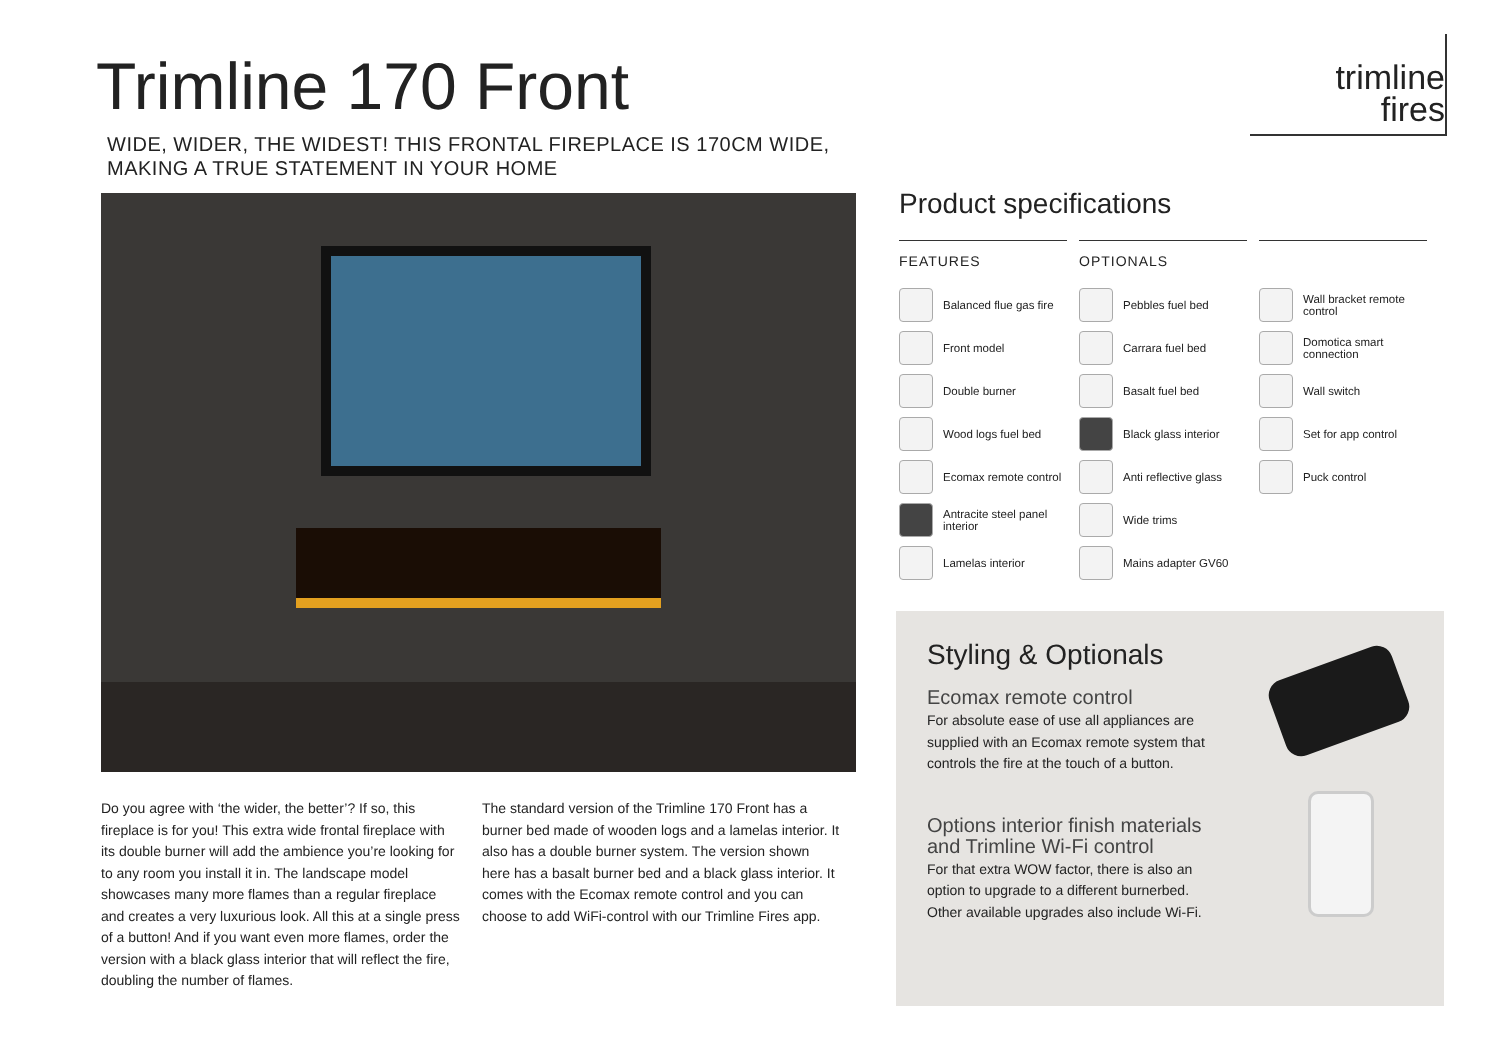Trimline 170 Front
WIDE, WIDER, THE WIDEST! THIS FRONTAL FIREPLACE IS 170CM WIDE,
MAKING A TRUE STATEMENT IN YOUR HOME
trimline
fires
Do you agree with ‘the wider, the better’? If so, this fireplace is for you! This extra wide frontal fireplace with its double burner will add the ambience you’re looking for to any room you install it in. The landscape model showcases many more flames than a regular fireplace and creates a very luxurious look. All this at a single press of a button! And if you want even more flames, order the version with a black glass interior that will reflect the fire, doubling the number of flames.
The standard version of the Trimline 170 Front has a burner bed made of wooden logs and a lamelas interior. It also has a double burner system. The version shown here has a basalt burner bed and a black glass interior. It comes with the Ecomax remote control and you can choose to add WiFi-control with our Trimline Fires app.
Product specifications
FEATURES
Balanced flue gas fire
Front model
Double burner
Wood logs fuel bed
Ecomax remote control
Antracite steel panel interior
Lamelas interior
OPTIONALS
Pebbles fuel bed
Carrara fuel bed
Basalt fuel bed
Black glass interior
Anti reflective glass
Wide trims
Mains adapter GV60
Wall bracket remote control
Domotica smart connection
Wall switch
Set for app control
Puck control
Styling & Optionals
Ecomax remote control
For absolute ease of use all appliances are supplied with an Ecomax remote system that controls the fire at the touch of a button.
Options interior finish materials
and Trimline Wi-Fi control
For that extra WOW factor, there is also an option to upgrade to a different burnerbed. Other available upgrades also include Wi-Fi.